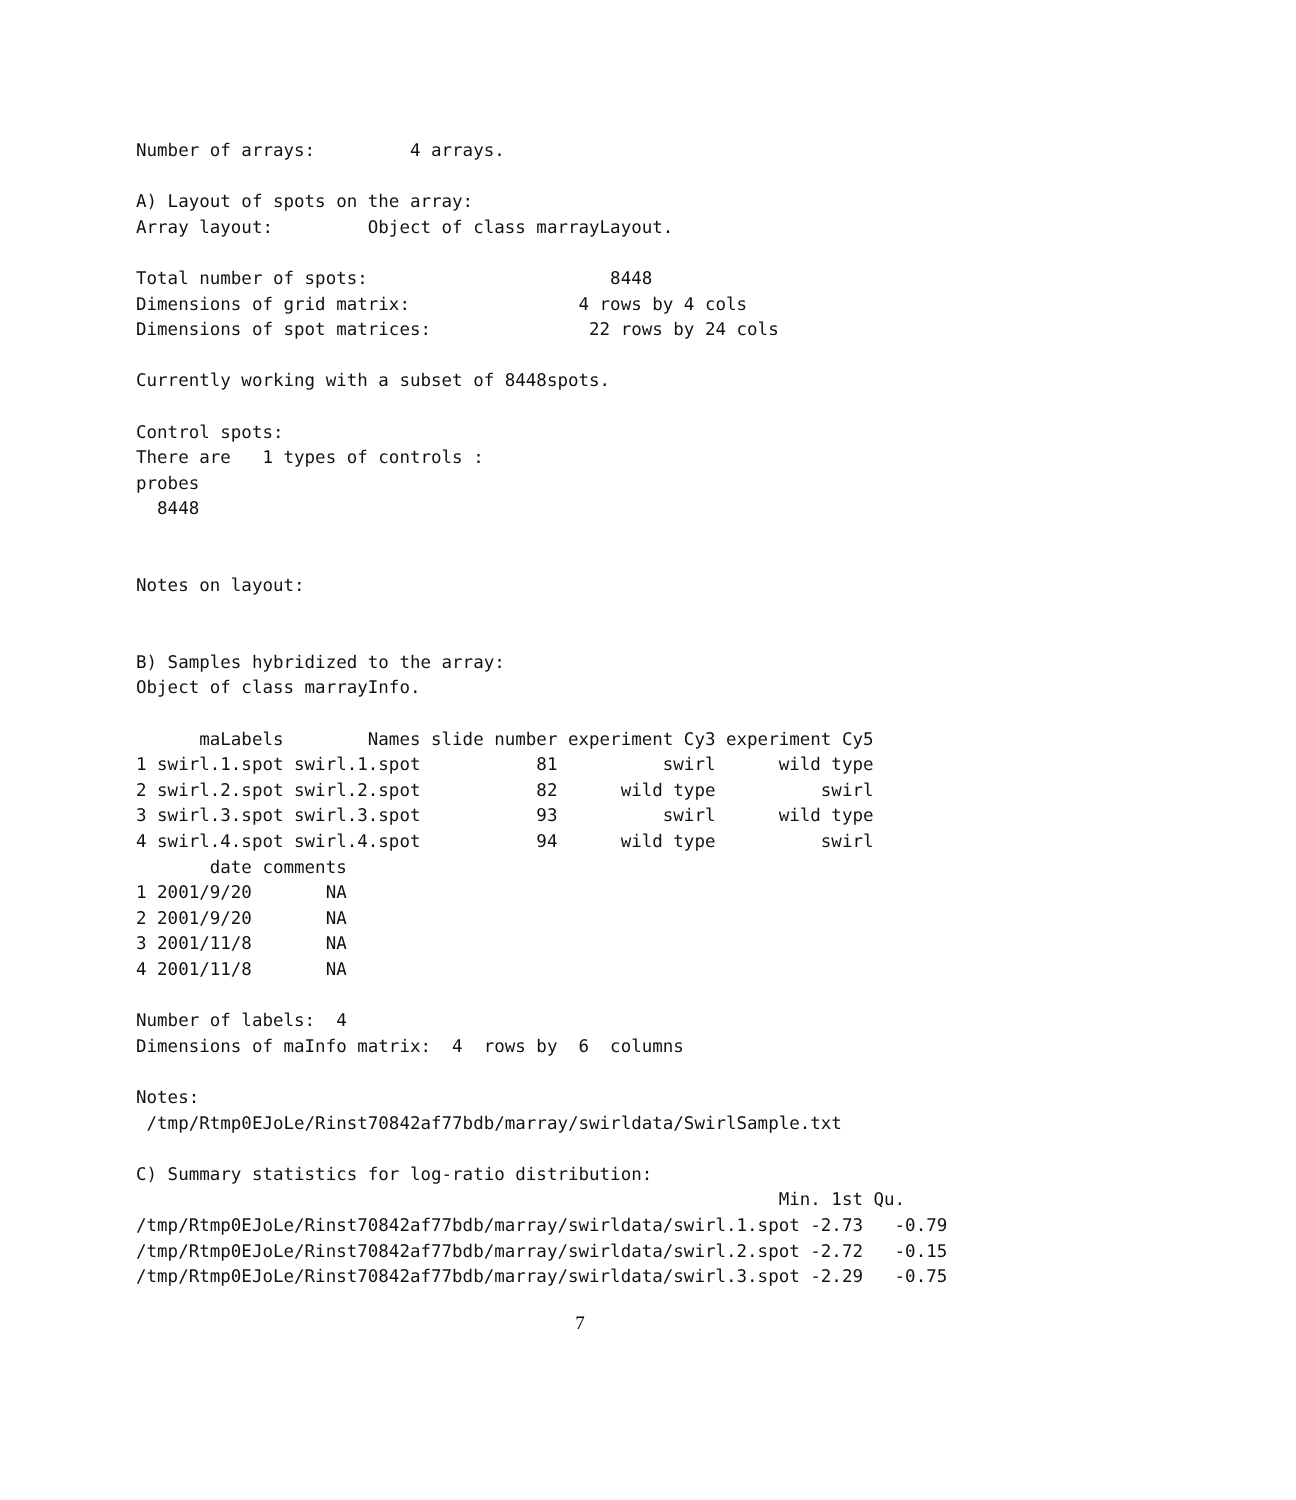Number of arrays:         4 arrays.

A) Layout of spots on the array:
Array layout:         Object of class marrayLayout.

Total number of spots:                       8448
Dimensions of grid matrix:                4 rows by 4 cols
Dimensions of spot matrices:               22 rows by 24 cols

Currently working with a subset of 8448spots.

Control spots:
There are   1 types of controls :
probes
  8448


Notes on layout:


B) Samples hybridized to the array:
Object of class marrayInfo.

      maLabels        Names slide number experiment Cy3 experiment Cy5
1 swirl.1.spot swirl.1.spot           81          swirl      wild type
2 swirl.2.spot swirl.2.spot           82      wild type          swirl
3 swirl.3.spot swirl.3.spot           93          swirl      wild type
4 swirl.4.spot swirl.4.spot           94      wild type          swirl
       date comments
1 2001/9/20       NA
2 2001/9/20       NA
3 2001/11/8       NA
4 2001/11/8       NA

Number of labels:  4
Dimensions of maInfo matrix:  4  rows by  6  columns

Notes:
 /tmp/Rtmp0EJoLe/Rinst70842af77bdb/marray/swirldata/SwirlSample.txt

C) Summary statistics for log-ratio distribution:
                                                             Min. 1st Qu.
/tmp/Rtmp0EJoLe/Rinst70842af77bdb/marray/swirldata/swirl.1.spot -2.73   -0.79
/tmp/Rtmp0EJoLe/Rinst70842af77bdb/marray/swirldata/swirl.2.spot -2.72   -0.15
/tmp/Rtmp0EJoLe/Rinst70842af77bdb/marray/swirldata/swirl.3.spot -2.29   -0.75
7